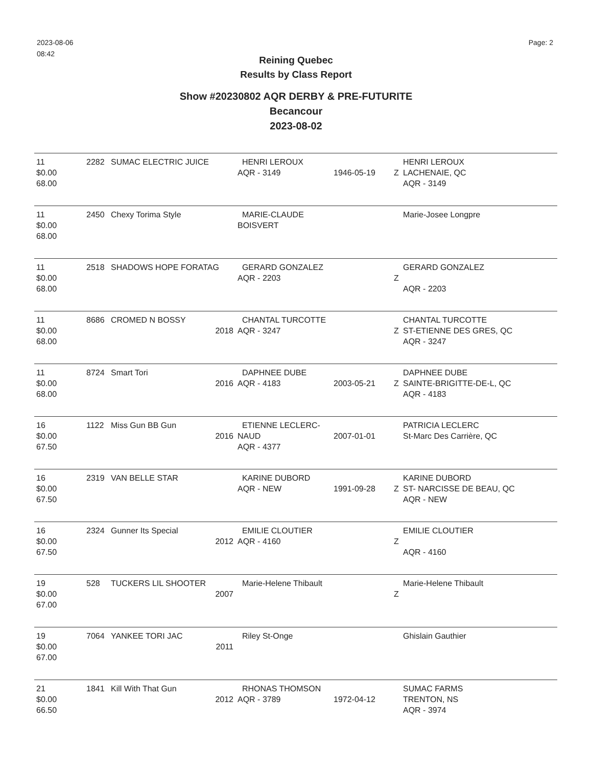2023-08-06
08:42
Page: 2
Reining Quebec
Results by Class Report
Show #20230802 AQR DERBY & PRE-FUTURITE
Becancour
2023-08-02
| 11 $0.00 68.00 | 2282 | SUMAC ELECTRIC JUICE | HENRI LEROUX AQR - 3149 | 1946-05-19 | Z | HENRI LEROUX LACHENAIE, QC AQR - 3149 |
| 11 $0.00 68.00 | 2450 | Chexy Torima Style | MARIE-CLAUDE BOISVERT | | | Marie-Josee Longpre |
| 11 $0.00 68.00 | 2518 | SHADOWS HOPE FORATAG | GERARD GONZALEZ AQR - 2203 | | Z | GERARD GONZALEZ AQR - 2203 |
| 11 $0.00 68.00 | 8686 | CROMED N BOSSY 2018 | CHANTAL TURCOTTE AQR - 3247 | | Z | CHANTAL TURCOTTE ST-ETIENNE DES GRES, QC AQR - 3247 |
| 11 $0.00 68.00 | 8724 | Smart Tori 2016 | DAPHNEE DUBE AQR - 4183 | 2003-05-21 | Z | DAPHNEE DUBE SAINTE-BRIGITTE-DE-L, QC AQR - 4183 |
| 16 $0.00 67.50 | 1122 | Miss Gun BB Gun 2016 | ETIENNE LECLERC-NAUD AQR - 4377 | 2007-01-01 | | PATRICIA LECLERC St-Marc Des Carrière, QC |
| 16 $0.00 67.50 | 2319 | VAN BELLE STAR | KARINE DUBORD AQR - NEW | 1991-09-28 | Z | KARINE DUBORD ST- NARCISSE DE BEAU, QC AQR - NEW |
| 16 $0.00 67.50 | 2324 | Gunner Its Special 2012 | EMILIE CLOUTIER AQR - 4160 | | Z | EMILIE CLOUTIER AQR - 4160 |
| 19 $0.00 67.00 | 528 | TUCKERS LIL SHOOTER 2007 | Marie-Helene Thibault | | Z | Marie-Helene Thibault |
| 19 $0.00 67.00 | 7064 | YANKEE TORI JAC 2011 | Riley St-Onge | | | Ghislain Gauthier |
| 21 $0.00 66.50 | 1841 | Kill With That Gun 2012 | RHONAS THOMSON AQR - 3789 | 1972-04-12 | | SUMAC FARMS TRENTON, NS AQR - 3974 |